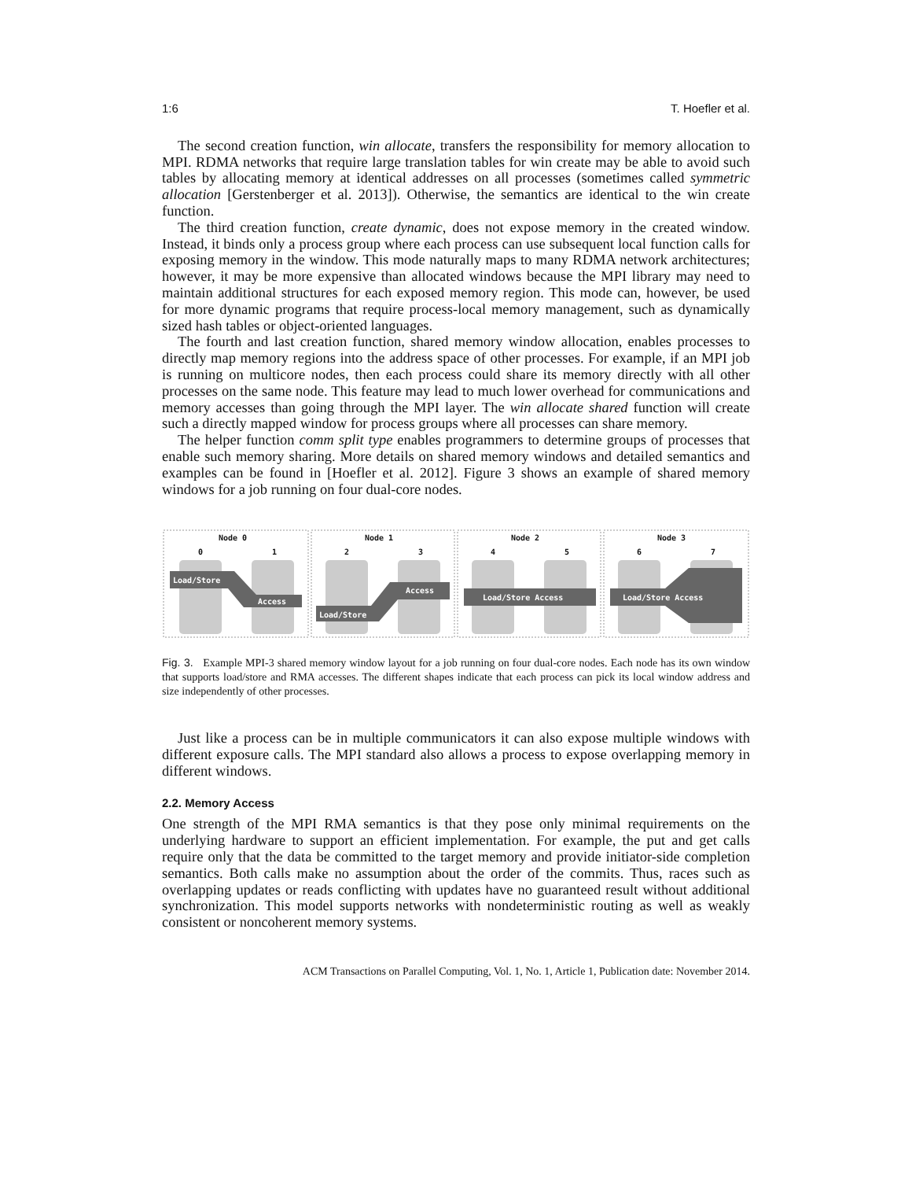1:6 T. Hoefler et al.
The second creation function, win allocate, transfers the responsibility for memory allocation to MPI. RDMA networks that require large translation tables for win create may be able to avoid such tables by allocating memory at identical addresses on all processes (sometimes called symmetric allocation [Gerstenberger et al. 2013]). Otherwise, the semantics are identical to the win create function.
The third creation function, create dynamic, does not expose memory in the created window. Instead, it binds only a process group where each process can use subsequent local function calls for exposing memory in the window. This mode naturally maps to many RDMA network architectures; however, it may be more expensive than allocated windows because the MPI library may need to maintain additional structures for each exposed memory region. This mode can, however, be used for more dynamic programs that require process-local memory management, such as dynamically sized hash tables or object-oriented languages.
The fourth and last creation function, shared memory window allocation, enables processes to directly map memory regions into the address space of other processes. For example, if an MPI job is running on multicore nodes, then each process could share its memory directly with all other processes on the same node. This feature may lead to much lower overhead for communications and memory accesses than going through the MPI layer. The win allocate shared function will create such a directly mapped window for process groups where all processes can share memory.
The helper function comm split type enables programmers to determine groups of processes that enable such memory sharing. More details on shared memory windows and detailed semantics and examples can be found in [Hoefler et al. 2012]. Figure 3 shows an example of shared memory windows for a job running on four dual-core nodes.
Node 0
Node 1
Node 2
Node 3
0
1
2
3
4
5
6
7
Load/Store
Access
Load/Store
Access
Load/Store Access
Load/Store Access
Fig. 3. Example MPI-3 shared memory window layout for a job running on four dual-core nodes. Each node has its own window that supports load/store and RMA accesses. The different shapes indicate that each process can pick its local window address and size independently of other processes.
Just like a process can be in multiple communicators it can also expose multiple windows with different exposure calls. The MPI standard also allows a process to expose overlapping memory in different windows.
2.2. Memory Access
One strength of the MPI RMA semantics is that they pose only minimal requirements on the underlying hardware to support an efficient implementation. For example, the put and get calls require only that the data be committed to the target memory and provide initiator-side completion semantics. Both calls make no assumption about the order of the commits. Thus, races such as overlapping updates or reads conflicting with updates have no guaranteed result without additional synchronization. This model supports networks with nondeterministic routing as well as weakly consistent or noncoherent memory systems.
ACM Transactions on Parallel Computing, Vol. 1, No. 1, Article 1, Publication date: November 2014.